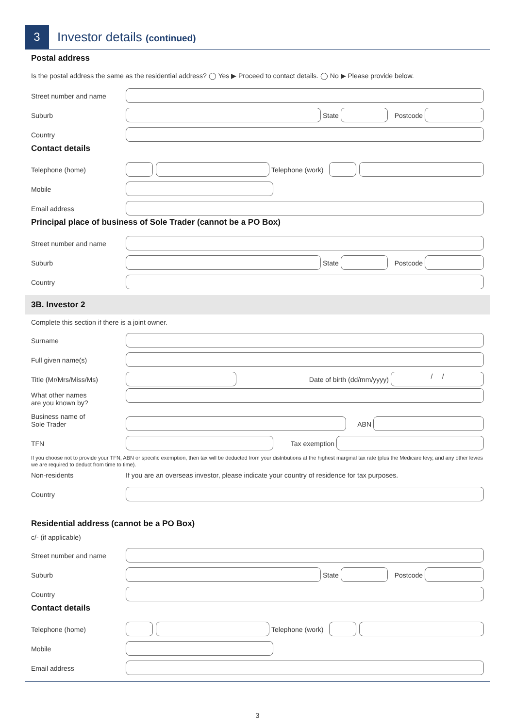3
Investor details (continued)
Postal address
Is the postal address the same as the residential address? ◯ Yes ▶ Proceed to contact details. ◯ No ▶ Please provide below.
Street number and name
Suburb
State
Postcode
Country
Contact details
Telephone (home)
Telephone (work)
Mobile
Email address
Principal place of business of Sole Trader (cannot be a PO Box)
Street number and name
Suburb
State
Postcode
Country
3B. Investor 2
Complete this section if there is a joint owner.
Surname
Full given name(s)
Title (Mr/Mrs/Miss/Ms)
Date of birth (dd/mm/yyyy)
/ /
What other names
are you known by?
Business name of
Sole Trader
ABN
TFN
Tax exemption
If you choose not to provide your TFN, ABN or specific exemption, then tax will be deducted from your distributions at the highest marginal tax rate (plus the Medicare levy, and any other levies we are required to deduct from time to time).
Non-residents If you are an overseas investor, please indicate your country of residence for tax purposes.
Country
Residential address (cannot be a PO Box)
c/- (if applicable)
Street number and name
Suburb
State
Postcode
Country
Contact details
Telephone (home)
Telephone (work)
Mobile
Email address
3